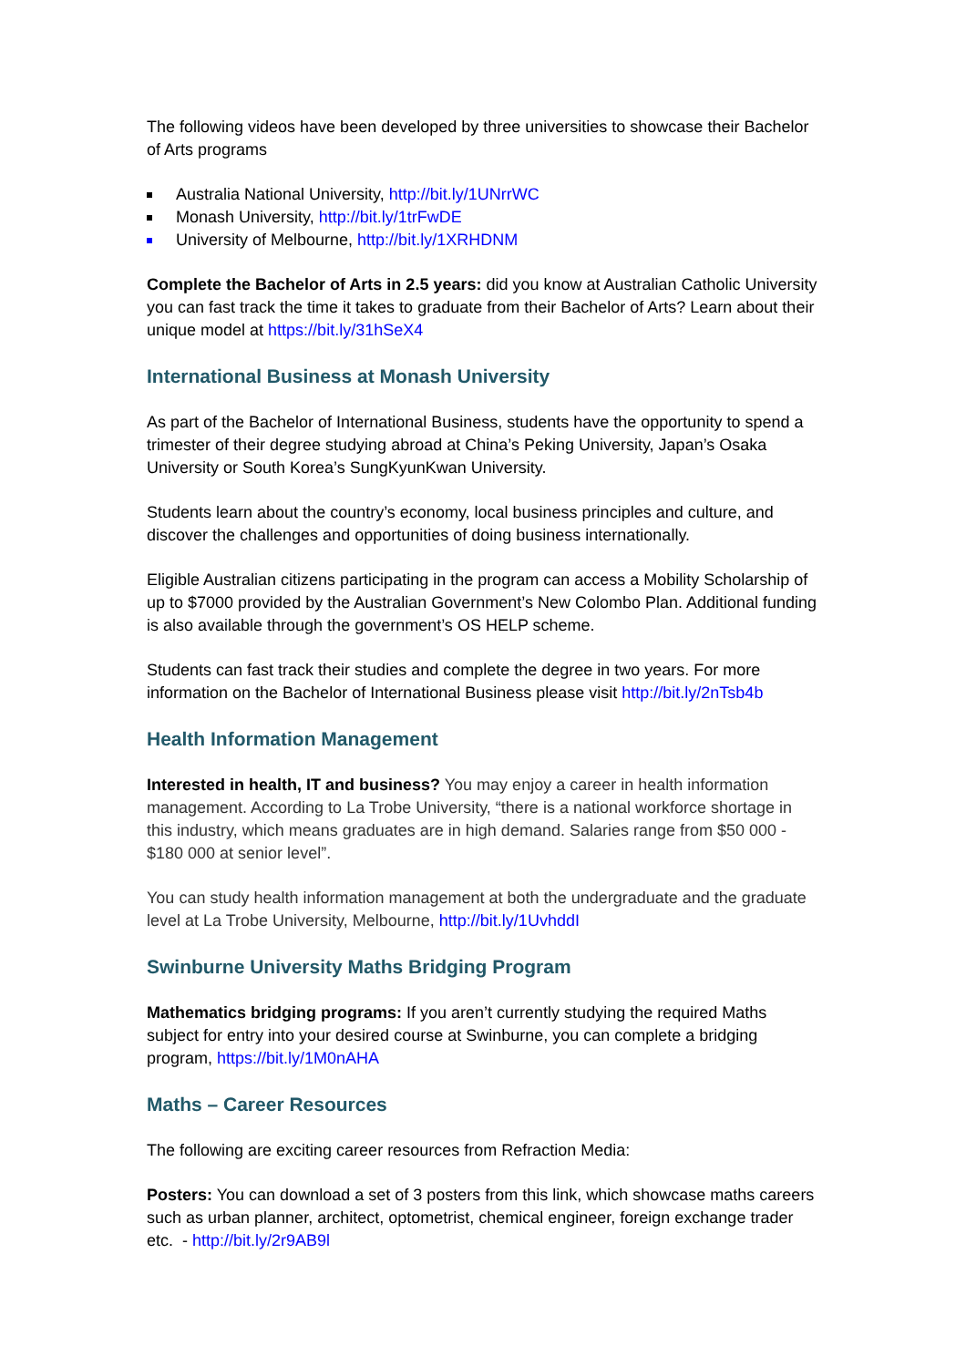The following videos have been developed by three universities to showcase their Bachelor of Arts programs
Australia National University, http://bit.ly/1UNrrWC
Monash University, http://bit.ly/1trFwDE
University of Melbourne, http://bit.ly/1XRHDNM
Complete the Bachelor of Arts in 2.5 years: did you know at Australian Catholic University you can fast track the time it takes to graduate from their Bachelor of Arts? Learn about their unique model at https://bit.ly/31hSeX4
International Business at Monash University
As part of the Bachelor of International Business, students have the opportunity to spend a trimester of their degree studying abroad at China’s Peking University, Japan’s Osaka University or South Korea’s SungKyunKwan University.
Students learn about the country’s economy, local business principles and culture, and discover the challenges and opportunities of doing business internationally.
Eligible Australian citizens participating in the program can access a Mobility Scholarship of up to $7000 provided by the Australian Government’s New Colombo Plan. Additional funding is also available through the government’s OS HELP scheme.
Students can fast track their studies and complete the degree in two years. For more information on the Bachelor of International Business please visit http://bit.ly/2nTsb4b
Health Information Management
Interested in health, IT and business? You may enjoy a career in health information management. According to La Trobe University, “there is a national workforce shortage in this industry, which means graduates are in high demand. Salaries range from $50 000 - $180 000 at senior level”.
You can study health information management at both the undergraduate and the graduate level at La Trobe University, Melbourne, http://bit.ly/1UvhddI
Swinburne University Maths Bridging Program
Mathematics bridging programs: If you aren’t currently studying the required Maths subject for entry into your desired course at Swinburne, you can complete a bridging program, https://bit.ly/1M0nAHA
Maths – Career Resources
The following are exciting career resources from Refraction Media:
Posters: You can download a set of 3 posters from this link, which showcase maths careers such as urban planner, architect, optometrist, chemical engineer, foreign exchange trader etc. - http://bit.ly/2r9AB9l